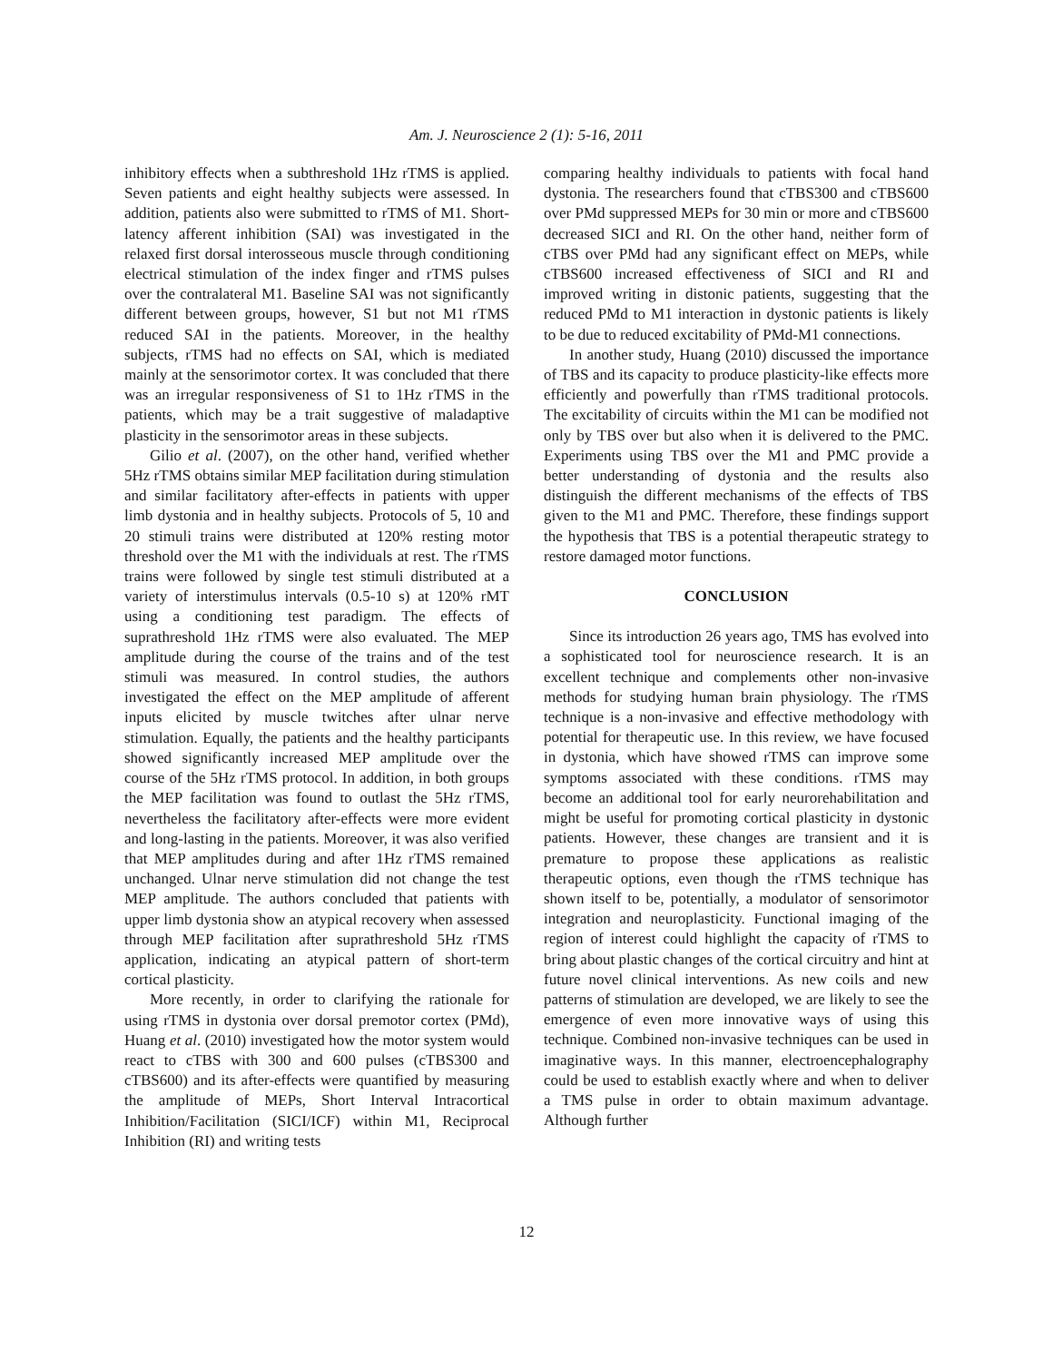Am. J. Neuroscience 2 (1): 5-16, 2011
inhibitory effects when a subthreshold 1Hz rTMS is applied. Seven patients and eight healthy subjects were assessed. In addition, patients also were submitted to rTMS of M1. Short-latency afferent inhibition (SAI) was investigated in the relaxed first dorsal interosseous muscle through conditioning electrical stimulation of the index finger and rTMS pulses over the contralateral M1. Baseline SAI was not significantly different between groups, however, S1 but not M1 rTMS reduced SAI in the patients. Moreover, in the healthy subjects, rTMS had no effects on SAI, which is mediated mainly at the sensorimotor cortex. It was concluded that there was an irregular responsiveness of S1 to 1Hz rTMS in the patients, which may be a trait suggestive of maladaptive plasticity in the sensorimotor areas in these subjects.
Gilio et al. (2007), on the other hand, verified whether 5Hz rTMS obtains similar MEP facilitation during stimulation and similar facilitatory after-effects in patients with upper limb dystonia and in healthy subjects. Protocols of 5, 10 and 20 stimuli trains were distributed at 120% resting motor threshold over the M1 with the individuals at rest. The rTMS trains were followed by single test stimuli distributed at a variety of interstimulus intervals (0.5-10 s) at 120% rMT using a conditioning test paradigm. The effects of suprathreshold 1Hz rTMS were also evaluated. The MEP amplitude during the course of the trains and of the test stimuli was measured. In control studies, the authors investigated the effect on the MEP amplitude of afferent inputs elicited by muscle twitches after ulnar nerve stimulation. Equally, the patients and the healthy participants showed significantly increased MEP amplitude over the course of the 5Hz rTMS protocol. In addition, in both groups the MEP facilitation was found to outlast the 5Hz rTMS, nevertheless the facilitatory after-effects were more evident and long-lasting in the patients. Moreover, it was also verified that MEP amplitudes during and after 1Hz rTMS remained unchanged. Ulnar nerve stimulation did not change the test MEP amplitude. The authors concluded that patients with upper limb dystonia show an atypical recovery when assessed through MEP facilitation after suprathreshold 5Hz rTMS application, indicating an atypical pattern of short-term cortical plasticity.
More recently, in order to clarifying the rationale for using rTMS in dystonia over dorsal premotor cortex (PMd), Huang et al. (2010) investigated how the motor system would react to cTBS with 300 and 600 pulses (cTBS300 and cTBS600) and its after-effects were quantified by measuring the amplitude of MEPs, Short Interval Intracortical Inhibition/Facilitation (SICI/ICF) within M1, Reciprocal Inhibition (RI) and writing tests
comparing healthy individuals to patients with focal hand dystonia. The researchers found that cTBS300 and cTBS600 over PMd suppressed MEPs for 30 min or more and cTBS600 decreased SICI and RI. On the other hand, neither form of cTBS over PMd had any significant effect on MEPs, while cTBS600 increased effectiveness of SICI and RI and improved writing in distonic patients, suggesting that the reduced PMd to M1 interaction in dystonic patients is likely to be due to reduced excitability of PMd-M1 connections.
In another study, Huang (2010) discussed the importance of TBS and its capacity to produce plasticity-like effects more efficiently and powerfully than rTMS traditional protocols. The excitability of circuits within the M1 can be modified not only by TBS over but also when it is delivered to the PMC. Experiments using TBS over the M1 and PMC provide a better understanding of dystonia and the results also distinguish the different mechanisms of the effects of TBS given to the M1 and PMC. Therefore, these findings support the hypothesis that TBS is a potential therapeutic strategy to restore damaged motor functions.
CONCLUSION
Since its introduction 26 years ago, TMS has evolved into a sophisticated tool for neuroscience research. It is an excellent technique and complements other non-invasive methods for studying human brain physiology. The rTMS technique is a non-invasive and effective methodology with potential for therapeutic use. In this review, we have focused in dystonia, which have showed rTMS can improve some symptoms associated with these conditions. rTMS may become an additional tool for early neurorehabilitation and might be useful for promoting cortical plasticity in dystonic patients. However, these changes are transient and it is premature to propose these applications as realistic therapeutic options, even though the rTMS technique has shown itself to be, potentially, a modulator of sensorimotor integration and neuroplasticity. Functional imaging of the region of interest could highlight the capacity of rTMS to bring about plastic changes of the cortical circuitry and hint at future novel clinical interventions. As new coils and new patterns of stimulation are developed, we are likely to see the emergence of even more innovative ways of using this technique. Combined non-invasive techniques can be used in imaginative ways. In this manner, electroencephalography could be used to establish exactly where and when to deliver a TMS pulse in order to obtain maximum advantage. Although further
12